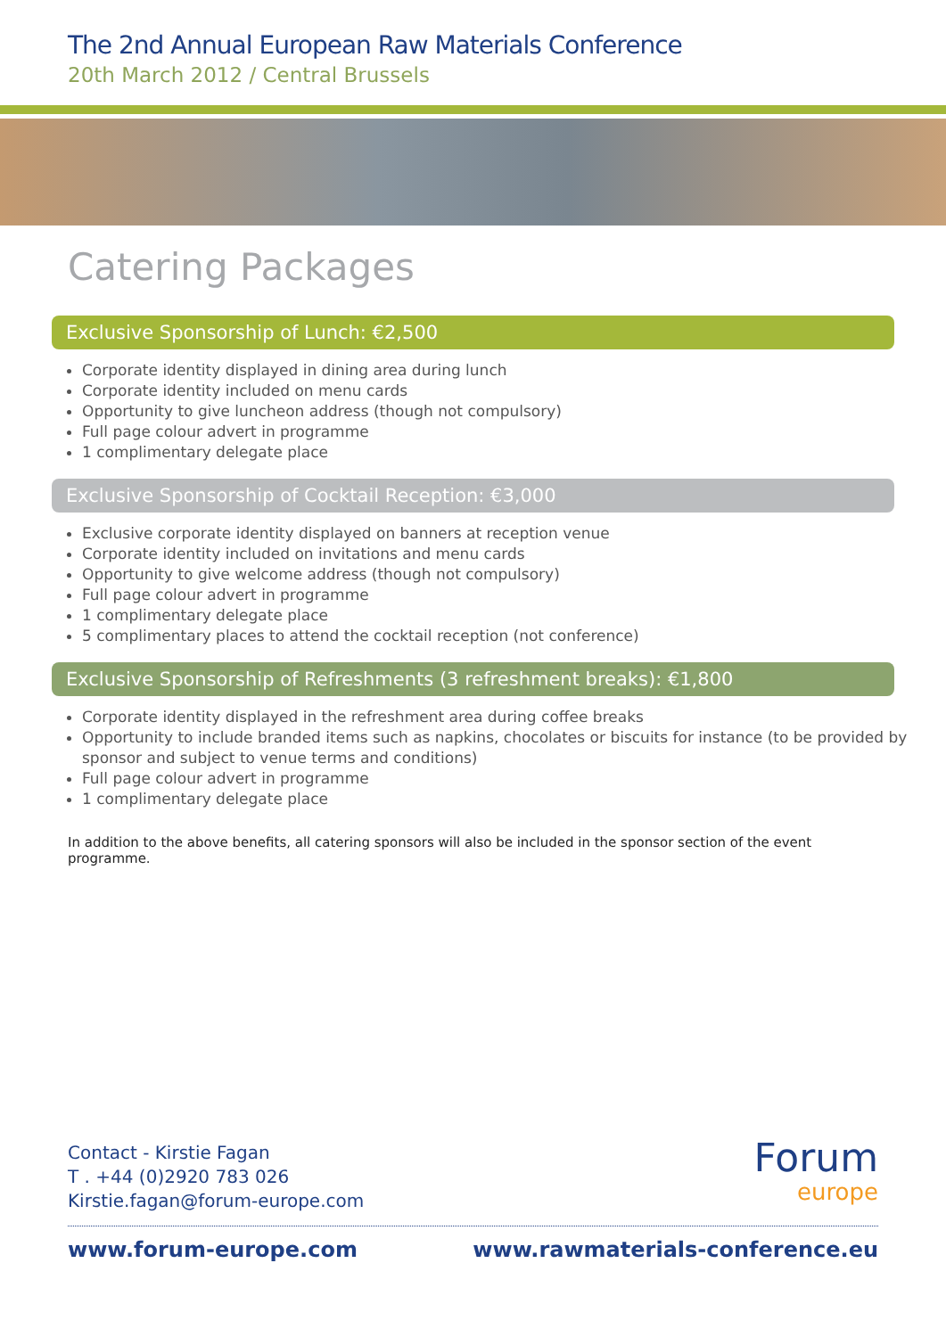The 2nd Annual European Raw Materials Conference
20th March 2012 / Central Brussels
Catering Packages
Exclusive Sponsorship of Lunch: €2,500
Corporate identity displayed in dining area during lunch
Corporate identity included on menu cards
Opportunity to give luncheon address (though not compulsory)
Full page colour advert in programme
1 complimentary delegate place
Exclusive Sponsorship of Cocktail Reception: €3,000
Exclusive corporate identity displayed on banners at reception venue
Corporate identity included on invitations and menu cards
Opportunity to give welcome address (though not compulsory)
Full page colour advert in programme
1 complimentary delegate place
5 complimentary places to attend the cocktail reception (not conference)
Exclusive Sponsorship of Refreshments (3 refreshment breaks): €1,800
Corporate identity displayed in the refreshment area during coffee breaks
Opportunity to include branded items such as napkins, chocolates or biscuits for instance (to be provided by sponsor and subject to venue terms and conditions)
Full page colour advert in programme
1 complimentary delegate place
In addition to the above benefits, all catering sponsors will also be included in the sponsor section of the event programme.
Contact - Kirstie Fagan
T . +44 (0)2920 783 026
Kirstie.fagan@forum-europe.com
Forum
europe
www.forum-europe.com www.rawmaterials-conference.eu